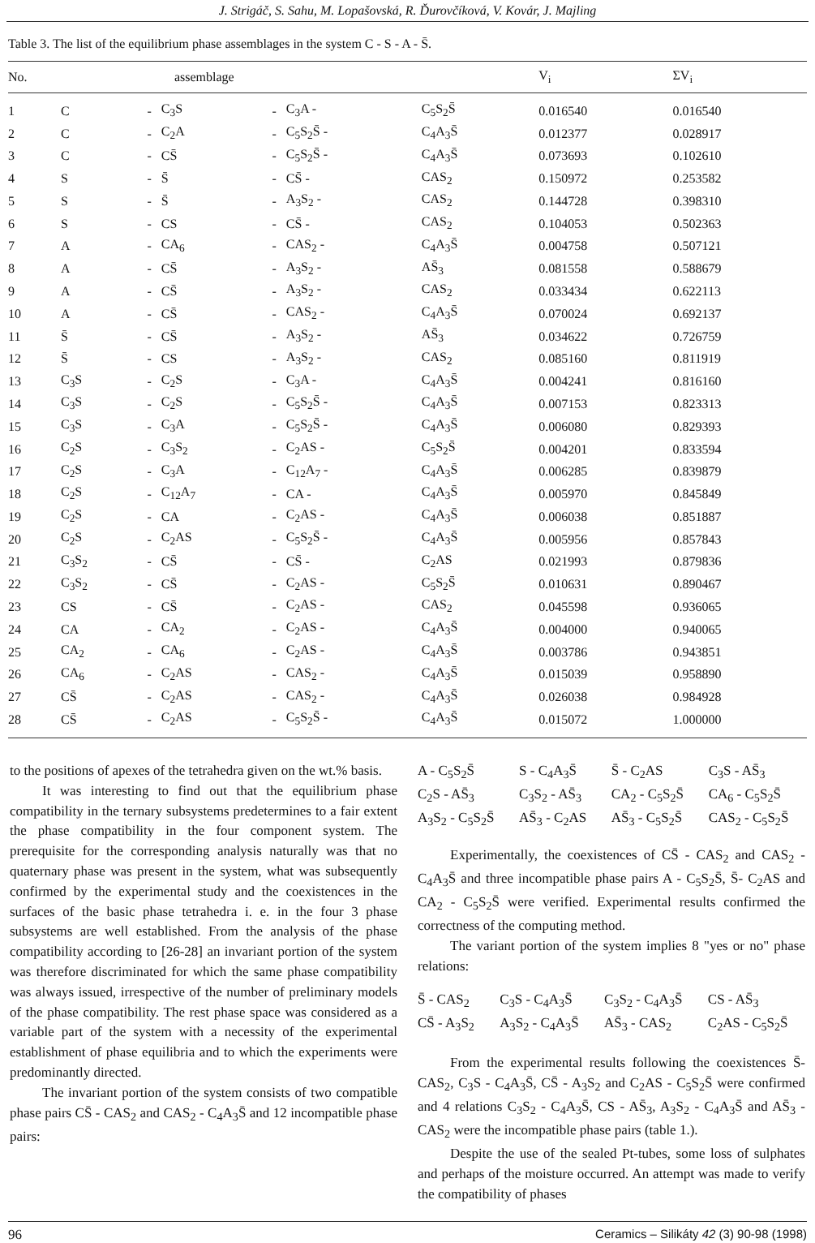J. Strigáč, S. Sahu, M. Lopašovská, R. Ďurovčíková, V. Kovár, J. Majling
Table 3. The list of the equilibrium phase assemblages in the system C - S - A - S̄.
| No. | assemblage | | | | | | | V<sub>i</sub> | ΣV<sub>i</sub> |
| --- | --- | --- | --- | --- | --- | --- | --- | --- | --- |
| 1 | C | - | C<sub>3</sub>S | - | C<sub>3</sub>A - | | C<sub>5</sub>S<sub>2</sub>S̄ | 0.016540 | 0.016540 |
| 2 | C | - | C<sub>2</sub>A | - | C<sub>5</sub>S<sub>2</sub>S̄ - | | C<sub>4</sub>A<sub>3</sub>S̄ | 0.012377 | 0.028917 |
| 3 | C | - | CS̄ | - | C<sub>5</sub>S<sub>2</sub>S̄ - | | C<sub>4</sub>A<sub>3</sub>S̄ | 0.073693 | 0.102610 |
| 4 | S | - | S̄ | - | CS̄ - | | CAS<sub>2</sub> | 0.150972 | 0.253582 |
| 5 | S | - | S̄ | - | A<sub>3</sub>S<sub>2</sub> - | | CAS<sub>2</sub> | 0.144728 | 0.398310 |
| 6 | S | - | CS | - | CS̄ - | | CAS<sub>2</sub> | 0.104053 | 0.502363 |
| 7 | A | - | CA<sub>6</sub> | - | CAS<sub>2</sub> - | | C<sub>4</sub>A<sub>3</sub>S̄ | 0.004758 | 0.507121 |
| 8 | A | - | CS̄ | - | A<sub>3</sub>S<sub>2</sub> - | | AS̄<sub>3</sub> | 0.081558 | 0.588679 |
| 9 | A | - | CS̄ | - | A<sub>3</sub>S<sub>2</sub> - | | CAS<sub>2</sub> | 0.033434 | 0.622113 |
| 10 | A | - | CS̄ | - | CAS<sub>2</sub> - | | C<sub>4</sub>A<sub>3</sub>S̄ | 0.070024 | 0.692137 |
| 11 | S̄ | - | CS̄ | - | A<sub>3</sub>S<sub>2</sub> - | | AS̄<sub>3</sub> | 0.034622 | 0.726759 |
| 12 | S̄ | - | CS | - | A<sub>3</sub>S<sub>2</sub> - | | CAS<sub>2</sub> | 0.085160 | 0.811919 |
| 13 | C<sub>3</sub>S | - | C<sub>2</sub>S | - | C<sub>3</sub>A - | | C<sub>4</sub>A<sub>3</sub>S̄ | 0.004241 | 0.816160 |
| 14 | C<sub>3</sub>S | - | C<sub>2</sub>S | - | C<sub>5</sub>S<sub>2</sub>S̄ - | | C<sub>4</sub>A<sub>3</sub>S̄ | 0.007153 | 0.823313 |
| 15 | C<sub>3</sub>S | - | C<sub>3</sub>A | - | C<sub>5</sub>S<sub>2</sub>S̄ - | | C<sub>4</sub>A<sub>3</sub>S̄ | 0.006080 | 0.829393 |
| 16 | C<sub>2</sub>S | - | C<sub>3</sub>S<sub>2</sub> | - | C<sub>2</sub>AS - | | C<sub>5</sub>S<sub>2</sub>S̄ | 0.004201 | 0.833594 |
| 17 | C<sub>2</sub>S | - | C<sub>3</sub>A | - | C<sub>12</sub>A<sub>7</sub> - | | C<sub>4</sub>A<sub>3</sub>S̄ | 0.006285 | 0.839879 |
| 18 | C<sub>2</sub>S | - | C<sub>12</sub>A<sub>7</sub> | - | CA - | | C<sub>4</sub>A<sub>3</sub>S̄ | 0.005970 | 0.845849 |
| 19 | C<sub>2</sub>S | - | CA | - | C<sub>2</sub>AS - | | C<sub>4</sub>A<sub>3</sub>S̄ | 0.006038 | 0.851887 |
| 20 | C<sub>2</sub>S | - | C<sub>2</sub>AS | - | C<sub>5</sub>S<sub>2</sub>S̄ - | | C<sub>4</sub>A<sub>3</sub>S̄ | 0.005956 | 0.857843 |
| 21 | C<sub>3</sub>S<sub>2</sub> | - | CS̄ | - | CS̄ - | | C<sub>2</sub>AS | 0.021993 | 0.879836 |
| 22 | C<sub>3</sub>S<sub>2</sub> | - | CS̄ | - | C<sub>2</sub>AS - | | C<sub>5</sub>S<sub>2</sub>S̄ | 0.010631 | 0.890467 |
| 23 | CS | - | CS̄ | - | C<sub>2</sub>AS - | | CAS<sub>2</sub> | 0.045598 | 0.936065 |
| 24 | CA | - | CA<sub>2</sub> | - | C<sub>2</sub>AS - | | C<sub>4</sub>A<sub>3</sub>S̄ | 0.004000 | 0.940065 |
| 25 | CA<sub>2</sub> | - | CA<sub>6</sub> | - | C<sub>2</sub>AS - | | C<sub>4</sub>A<sub>3</sub>S̄ | 0.003786 | 0.943851 |
| 26 | CA<sub>6</sub> | - | C<sub>2</sub>AS | - | CAS<sub>2</sub> - | | C<sub>4</sub>A<sub>3</sub>S̄ | 0.015039 | 0.958890 |
| 27 | CS̄ | - | C<sub>2</sub>AS | - | CAS<sub>2</sub> - | | C<sub>4</sub>A<sub>3</sub>S̄ | 0.026038 | 0.984928 |
| 28 | CS̄ | - | C<sub>2</sub>AS | - | C<sub>5</sub>S<sub>2</sub>S̄ - | | C<sub>4</sub>A<sub>3</sub>S̄ | 0.015072 | 1.000000 |
to the positions of apexes of the tetrahedra given on the wt.% basis.
It was interesting to find out that the equilibrium phase compatibility in the ternary subsystems predetermines to a fair extent the phase compatibility in the four component system. The prerequisite for the corresponding analysis naturally was that no quaternary phase was present in the system, what was subsequently confirmed by the experimental study and the coexistences in the surfaces of the basic phase tetrahedra i. e. in the four 3 phase subsystems are well established. From the analysis of the phase compatibility according to [26-28] an invariant portion of the system was therefore discriminated for which the same phase compatibility was always issued, irrespective of the number of preliminary models of the phase compatibility. The rest phase space was considered as a variable part of the system with a necessity of the experimental establishment of phase equilibria and to which the experiments were predominantly directed.
The invariant portion of the system consists of two compatible phase pairs CS̄ - CAS<sub>2</sub> and CAS<sub>2</sub> - C<sub>4</sub>A<sub>3</sub>S̄ and 12 incompatible phase pairs:
A - C<sub>5</sub>S<sub>2</sub>S̄ S - C<sub>4</sub>A<sub>3</sub>S̄ S̄ - C<sub>2</sub>AS C<sub>3</sub>S - AS̄<sub>3</sub> C<sub>2</sub>S - AS̄<sub>3</sub> C<sub>3</sub>S<sub>2</sub> - AS̄<sub>3</sub> CA<sub>2</sub> - C<sub>5</sub>S<sub>2</sub>S̄ CA<sub>6</sub> - C<sub>5</sub>S<sub>2</sub>S̄ A<sub>3</sub>S<sub>2</sub> - C<sub>5</sub>S<sub>2</sub>S̄ AS̄<sub>3</sub> - C<sub>2</sub>AS AS̄<sub>3</sub> - C<sub>5</sub>S<sub>2</sub>S̄ CAS<sub>2</sub> - C<sub>5</sub>S<sub>2</sub>S̄
Experimentally, the coexistences of CS̄ - CAS<sub>2</sub> and CAS<sub>2</sub> - C<sub>4</sub>A<sub>3</sub>S̄ and three incompatible phase pairs A - C<sub>5</sub>S<sub>2</sub>S̄, S̄- C<sub>2</sub>AS and CA<sub>2</sub> - C<sub>5</sub>S<sub>2</sub>S̄ were verified. Experimental results confirmed the correctness of the computing method.
The variant portion of the system implies 8 "yes or no" phase relations:
S̄ - CAS<sub>2</sub> C<sub>3</sub>S - C<sub>4</sub>A<sub>3</sub>S̄ C<sub>3</sub>S<sub>2</sub> - C<sub>4</sub>A<sub>3</sub>S̄ CS - AS̄<sub>3</sub> CS̄ - A<sub>3</sub>S<sub>2</sub> A<sub>3</sub>S<sub>2</sub> - C<sub>4</sub>A<sub>3</sub>S̄ AS̄<sub>3</sub> - CAS<sub>2</sub> C<sub>2</sub>AS - C<sub>5</sub>S<sub>2</sub>S̄
From the experimental results following the coexistences S̄- CAS<sub>2</sub>, C<sub>3</sub>S - C<sub>4</sub>A<sub>3</sub>S̄, CS̄ - A<sub>3</sub>S<sub>2</sub> and C<sub>2</sub>AS - C<sub>5</sub>S<sub>2</sub>S̄ were confirmed and 4 relations C<sub>3</sub>S<sub>2</sub> - C<sub>4</sub>A<sub>3</sub>S̄, CS - AS̄<sub>3</sub>, A<sub>3</sub>S<sub>2</sub> - C<sub>4</sub>A<sub>3</sub>S̄ and AS̄<sub>3</sub> - CAS<sub>2</sub> were the incompatible phase pairs (table 1.).
Despite the use of the sealed Pt-tubes, some loss of sulphates and perhaps of the moisture occurred. An attempt was made to verify the compatibility of phases
96 Ceramics – Silikáty 42 (3) 90-98 (1998)